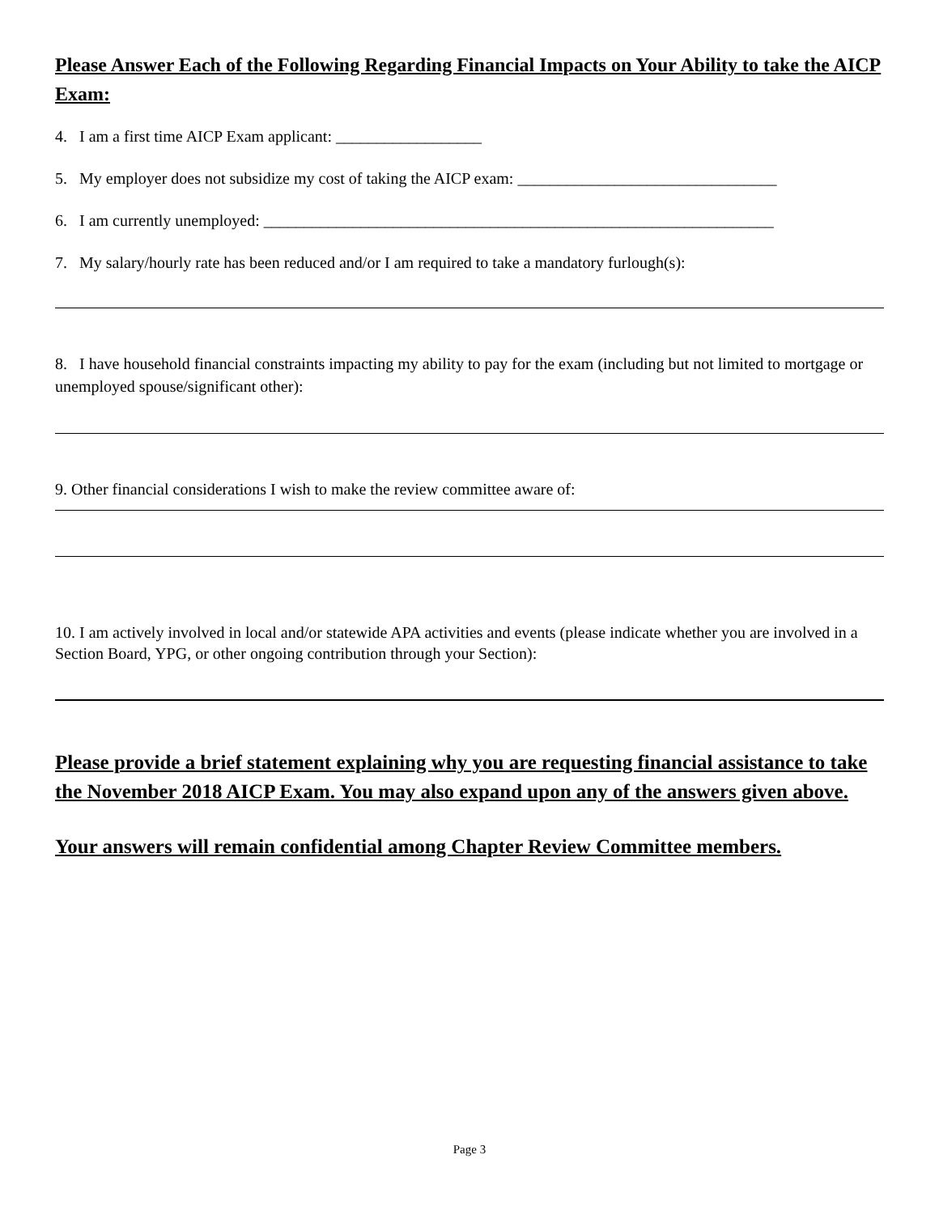Please Answer Each of the Following Regarding Financial Impacts on Your Ability to take the AICP Exam:
4. I am a first time AICP Exam applicant: __________________
5. My employer does not subsidize my cost of taking the AICP exam: ________________________________
6. I am currently unemployed: _______________________________________________________________
7. My salary/hourly rate has been reduced and/or I am required to take a mandatory furlough(s):
8. I have household financial constraints impacting my ability to pay for the exam (including but not limited to mortgage or unemployed spouse/significant other):
9. Other financial considerations I wish to make the review committee aware of:
10. I am actively involved in local and/or statewide APA activities and events (please indicate whether you are involved in a Section Board, YPG, or other ongoing contribution through your Section):
Please provide a brief statement explaining why you are requesting financial assistance to take the November 2018 AICP Exam. You may also expand upon any of the answers given above.
Your answers will remain confidential among Chapter Review Committee members.
Page 3